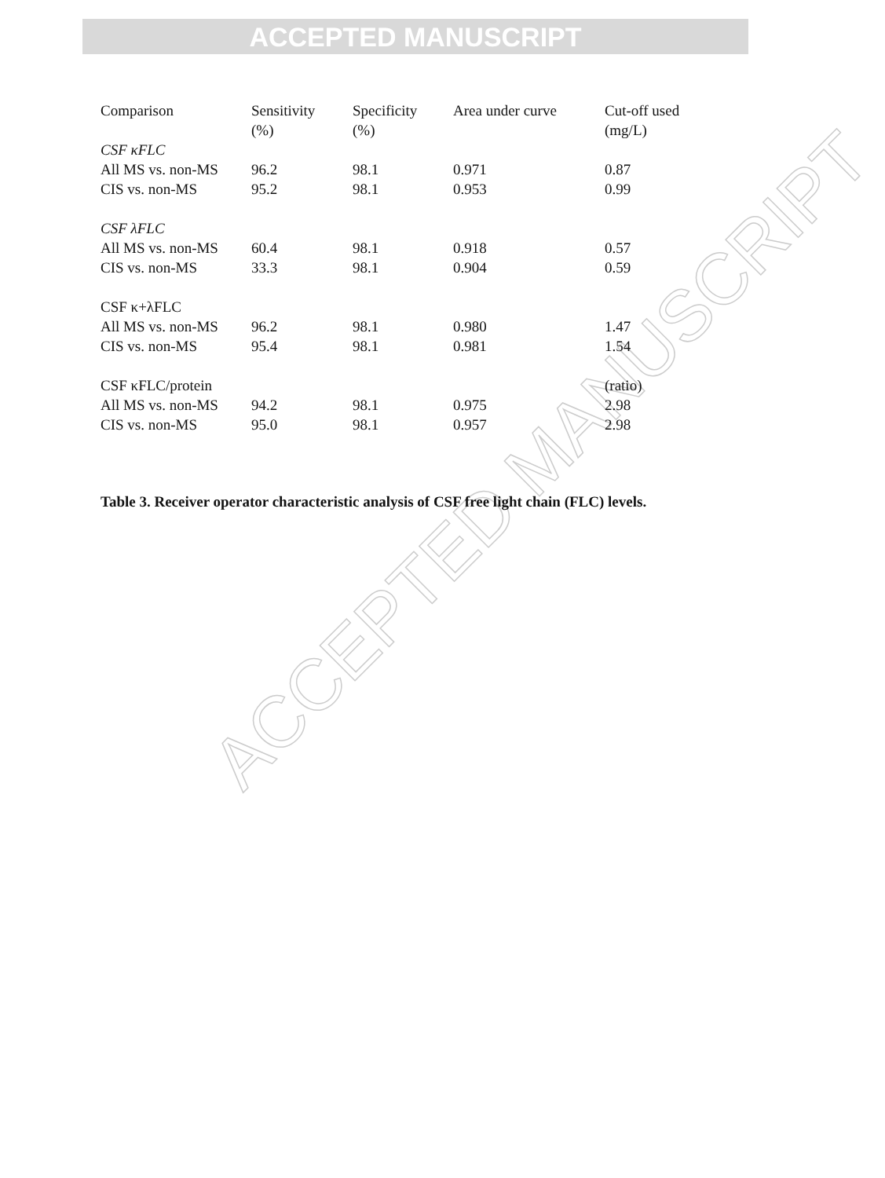ACCEPTED MANUSCRIPT
ACCEPTED MANUSCRIPT
| Comparison | Sensitivity (%) | Specificity (%) | Area under curve | Cut-off used (mg/L) |
| CSF κFLC | | | | |
| All MS vs. non-MS | 96.2 | 98.1 | 0.971 | 0.87 |
| CIS vs. non-MS | 95.2 | 98.1 | 0.953 | 0.99 |
| CSF λFLC | | | | |
| All MS vs. non-MS | 60.4 | 98.1 | 0.918 | 0.57 |
| CIS vs. non-MS | 33.3 | 98.1 | 0.904 | 0.59 |
| CSF κ+λFLC | | | | |
| All MS vs. non-MS | 96.2 | 98.1 | 0.980 | 1.47 |
| CIS vs. non-MS | 95.4 | 98.1 | 0.981 | 1.54 |
| CSF κFLC/protein | | | | (ratio) |
| All MS vs. non-MS | 94.2 | 98.1 | 0.975 | 2.98 |
| CIS vs. non-MS | 95.0 | 98.1 | 0.957 | 2.98 |
Table 3. Receiver operator characteristic analysis of CSF free light chain (FLC) levels.